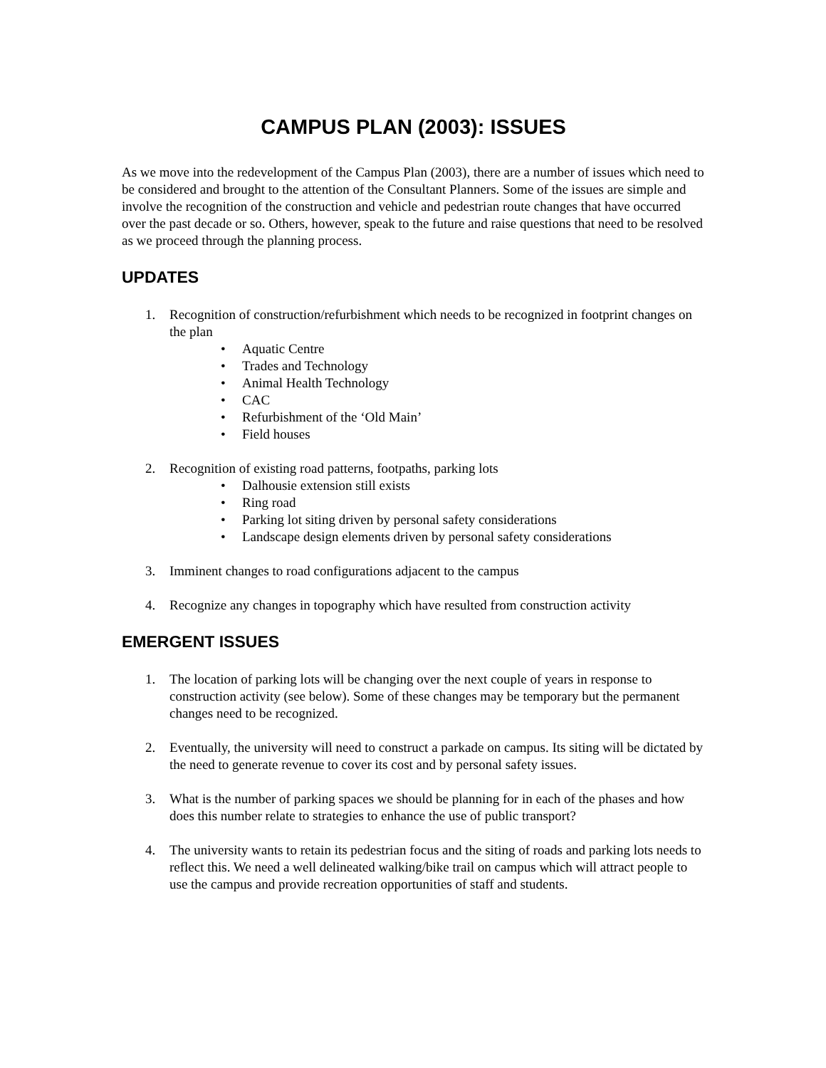CAMPUS PLAN (2003): ISSUES
As we move into the redevelopment of the Campus Plan (2003), there are a number of issues which need to be considered and brought to the attention of the Consultant Planners. Some of the issues are simple and involve the recognition of the construction and vehicle and pedestrian route changes that have occurred over the past decade or so. Others, however, speak to the future and raise questions that need to be resolved as we proceed through the planning process.
UPDATES
1. Recognition of construction/refurbishment which needs to be recognized in footprint changes on the plan
• Aquatic Centre
• Trades and Technology
• Animal Health Technology
• CAC
• Refurbishment of the ‘Old Main’
• Field houses
2. Recognition of existing road patterns, footpaths, parking lots
• Dalhousie extension still exists
• Ring road
• Parking lot siting driven by personal safety considerations
• Landscape design elements driven by personal safety considerations
3. Imminent changes to road configurations adjacent to the campus
4. Recognize any changes in topography which have resulted from construction activity
EMERGENT ISSUES
1. The location of parking lots will be changing over the next couple of years in response to construction activity (see below). Some of these changes may be temporary but the permanent changes need to be recognized.
2. Eventually, the university will need to construct a parkade on campus. Its siting will be dictated by the need to generate revenue to cover its cost and by personal safety issues.
3. What is the number of parking spaces we should be planning for in each of the phases and how does this number relate to strategies to enhance the use of public transport?
4. The university wants to retain its pedestrian focus and the siting of roads and parking lots needs to reflect this. We need a well delineated walking/bike trail on campus which will attract people to use the campus and provide recreation opportunities of staff and students.